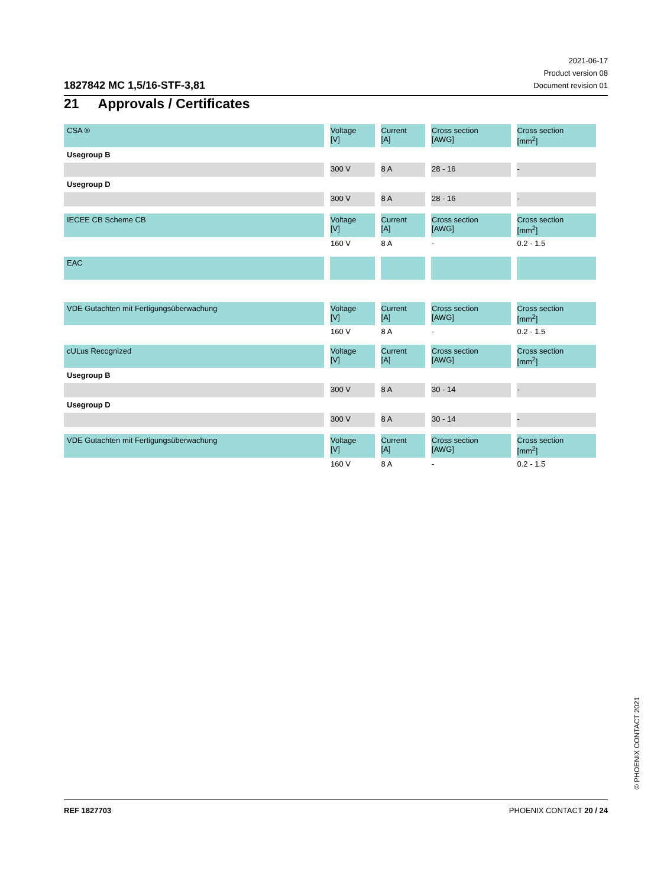1827842 MC 1,5/16-STF-3,81
2021-06-17
Product version 08
Document revision 01
21 Approvals / Certificates
| CSA ® | Voltage [V] | Current [A] | Cross section [AWG] | Cross section [mm<sup>2</sup>] |
| Usegroup B | | | | |
| | 300 V | 8 A | 28 - 16 | - |
| Usegroup D | | | | |
| | 300 V | 8 A | 28 - 16 | - |
| IECEE CB Scheme CB | Voltage [V] | Current [A] | Cross section [AWG] | Cross section [mm<sup>2</sup>] |
| | 160 V | 8 A | - | 0.2 - 1.5 |
| EAC | | | | |
| VDE Gutachten mit Fertigungsüberwachung | Voltage [V] | Current [A] | Cross section [AWG] | Cross section [mm<sup>2</sup>] |
| | 160 V | 8 A | - | 0.2 - 1.5 |
| cULus Recognized | Voltage [V] | Current [A] | Cross section [AWG] | Cross section [mm<sup>2</sup>] |
| Usegroup B | | | | |
| | 300 V | 8 A | 30 - 14 | - |
| Usegroup D | | | | |
| | 300 V | 8 A | 30 - 14 | - |
| VDE Gutachten mit Fertigungsüberwachung | Voltage [V] | Current [A] | Cross section [AWG] | Cross section [mm<sup>2</sup>] |
| | 160 V | 8 A | - | 0.2 - 1.5 |
© PHOENIX CONTACT 2021
REF 1827703 PHOENIX CONTACT 20 / 24